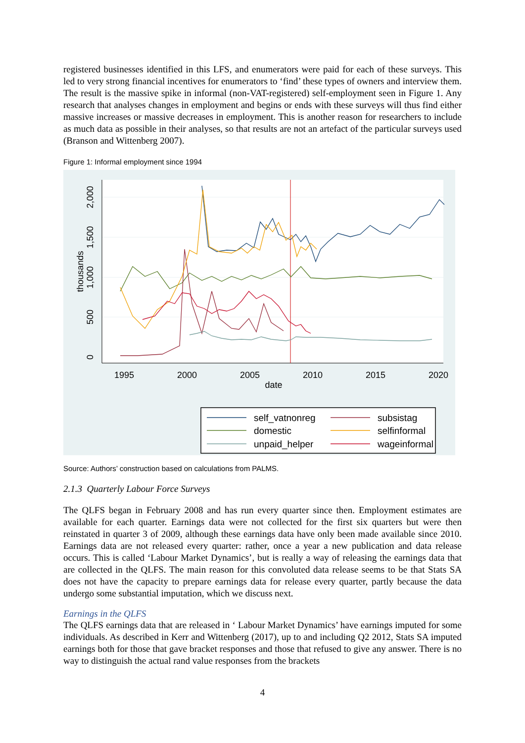registered businesses identified in this LFS, and enumerators were paid for each of these surveys. This led to very strong financial incentives for enumerators to ‘find’ these types of owners and interview them. The result is the massive spike in informal (non-VAT-registered) self-employment seen in Figure 1. Any research that analyses changes in employment and begins or ends with these surveys will thus find either massive increases or massive decreases in employment. This is another reason for researchers to include as much data as possible in their analyses, so that results are not an artefact of the particular surveys used (Branson and Wittenberg 2007).
Figure 1: Informal employment since 1994
1995
2000
2005
2010
2015
2020
date
0
500
1,000
1,500
2,000
thousands
self_vatnonreg
subsistag
domestic
selfinformal
unpaid_helper
wageinformal
Source: Authors’ construction based on calculations from PALMS.
2.1.3 Quarterly Labour Force Surveys
The QLFS began in February 2008 and has run every quarter since then. Employment estimates are available for each quarter. Earnings data were not collected for the first six quarters but were then reinstated in quarter 3 of 2009, although these earnings data have only been made available since 2010. Earnings data are not released every quarter: rather, once a year a new publication and data release occurs. This is called ‘Labour Market Dynamics’, but is really a way of releasing the earnings data that are collected in the QLFS. The main reason for this convoluted data release seems to be that Stats SA does not have the capacity to prepare earnings data for release every quarter, partly because the data undergo some substantial imputation, which we discuss next.
Earnings in the QLFS
The QLFS earnings data that are released in ‘ Labour Market Dynamics’ have earnings imputed for some individuals. As described in Kerr and Wittenberg (2017), up to and including Q2 2012, Stats SA imputed earnings both for those that gave bracket responses and those that refused to give any answer. There is no way to distinguish the actual rand value responses from the brackets
4